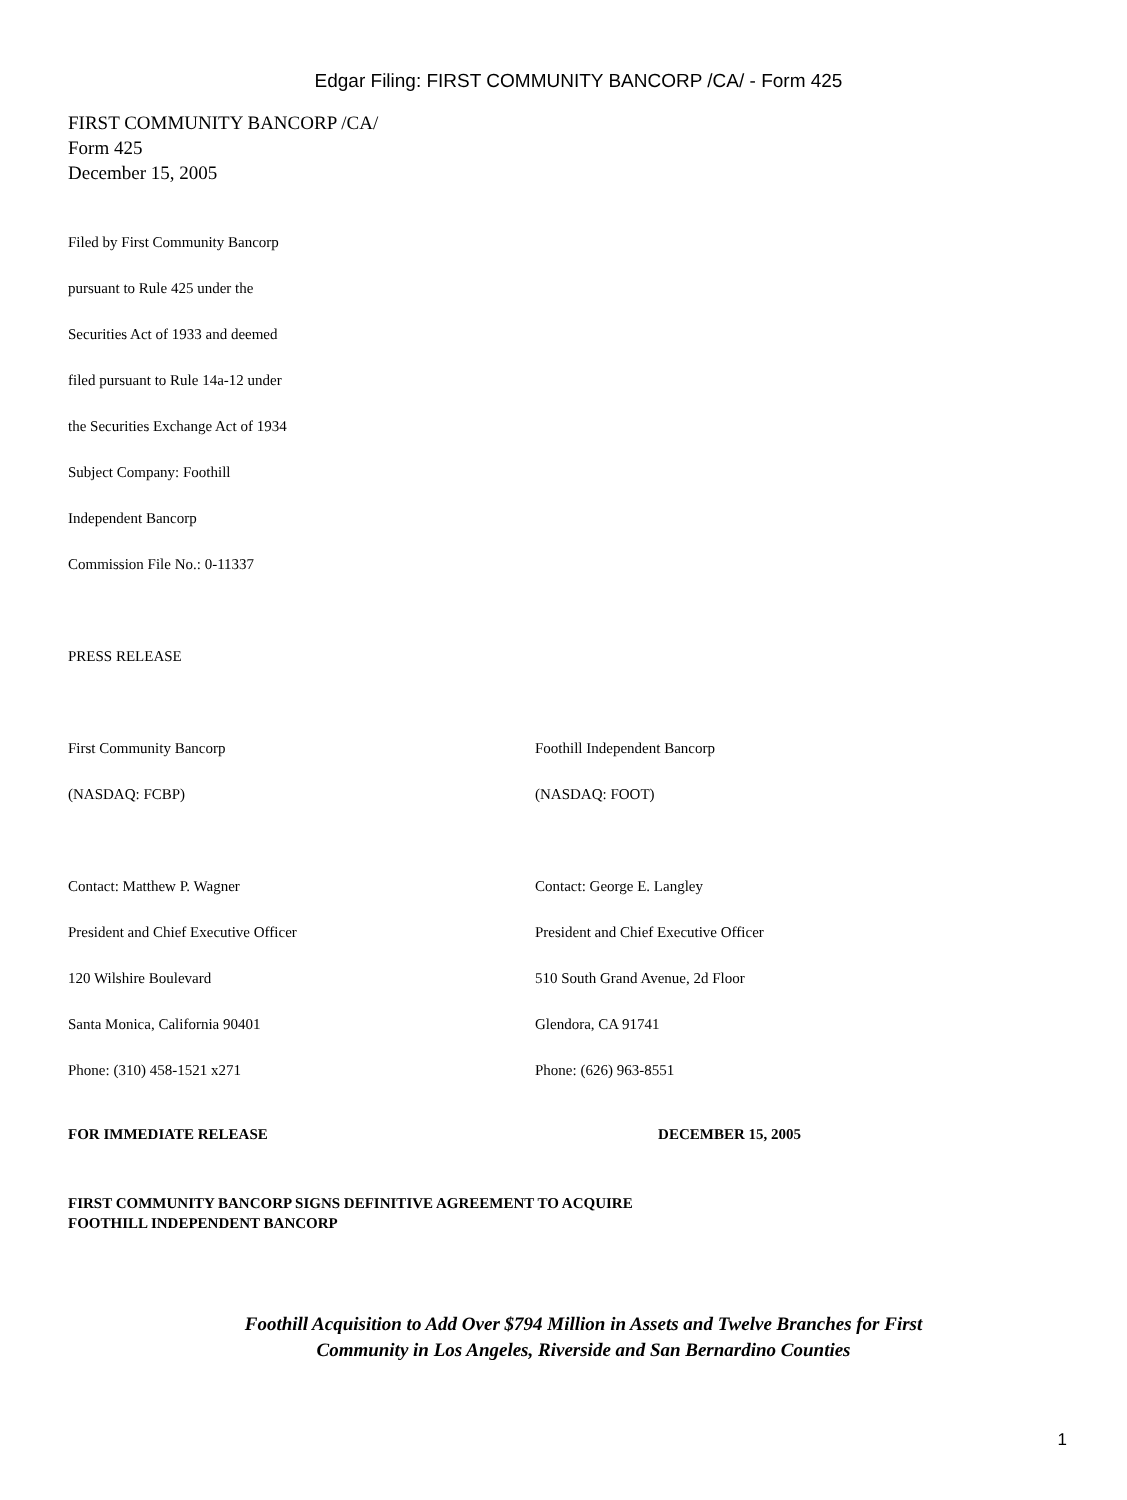Edgar Filing: FIRST COMMUNITY BANCORP /CA/ - Form 425
FIRST COMMUNITY BANCORP /CA/
Form 425
December 15, 2005
Filed by First Community Bancorp
pursuant to Rule 425 under the
Securities Act of 1933 and deemed
filed pursuant to Rule 14a-12 under
the Securities Exchange Act of 1934
Subject Company: Foothill
Independent Bancorp
Commission File No.: 0-11337
PRESS RELEASE
| First Community Bancorp | Foothill Independent Bancorp |
| (NASDAQ: FCBP) | (NASDAQ: FOOT) |
| Contact: Matthew P. Wagner | Contact: George E. Langley |
| President and Chief Executive Officer | President and Chief Executive Officer |
| 120 Wilshire Boulevard | 510 South Grand Avenue, 2d Floor |
| Santa Monica, California 90401 | Glendora, CA 91741 |
| Phone: (310) 458-1521 x271 | Phone: (626) 963-8551 |
| FOR IMMEDIATE RELEASE | DECEMBER 15, 2005 |
FIRST COMMUNITY BANCORP SIGNS DEFINITIVE AGREEMENT TO ACQUIRE
FOOTHILL INDEPENDENT BANCORP
Foothill Acquisition to Add Over $794 Million in Assets and Twelve Branches for First
Community in Los Angeles, Riverside and San Bernardino Counties
1